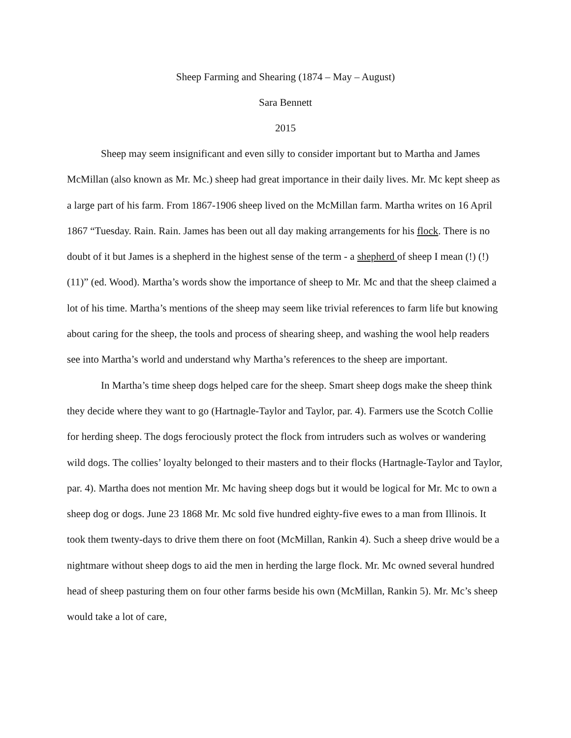Sheep Farming and Shearing (1874 – May – August)
Sara Bennett
2015
Sheep may seem insignificant and even silly to consider important but to Martha and James McMillan (also known as Mr. Mc.) sheep had great importance in their daily lives. Mr. Mc kept sheep as a large part of his farm. From 1867-1906 sheep lived on the McMillan farm. Martha writes on 16 April 1867 “Tuesday. Rain. Rain. James has been out all day making arrangements for his flock. There is no doubt of it but James is a shepherd in the highest sense of the term - a shepherd of sheep I mean (!) (!) (11)” (ed. Wood). Martha’s words show the importance of sheep to Mr. Mc and that the sheep claimed a lot of his time. Martha’s mentions of the sheep may seem like trivial references to farm life but knowing about caring for the sheep, the tools and process of shearing sheep, and washing the wool help readers see into Martha’s world and understand why Martha’s references to the sheep are important.
In Martha’s time sheep dogs helped care for the sheep. Smart sheep dogs make the sheep think they decide where they want to go (Hartnagle-Taylor and Taylor, par. 4). Farmers use the Scotch Collie for herding sheep. The dogs ferociously protect the flock from intruders such as wolves or wandering wild dogs. The collies’ loyalty belonged to their masters and to their flocks (Hartnagle-Taylor and Taylor, par. 4). Martha does not mention Mr. Mc having sheep dogs but it would be logical for Mr. Mc to own a sheep dog or dogs. June 23 1868 Mr. Mc sold five hundred eighty-five ewes to a man from Illinois. It took them twenty-days to drive them there on foot (McMillan, Rankin 4). Such a sheep drive would be a nightmare without sheep dogs to aid the men in herding the large flock. Mr. Mc owned several hundred head of sheep pasturing them on four other farms beside his own (McMillan, Rankin 5). Mr. Mc’s sheep would take a lot of care,